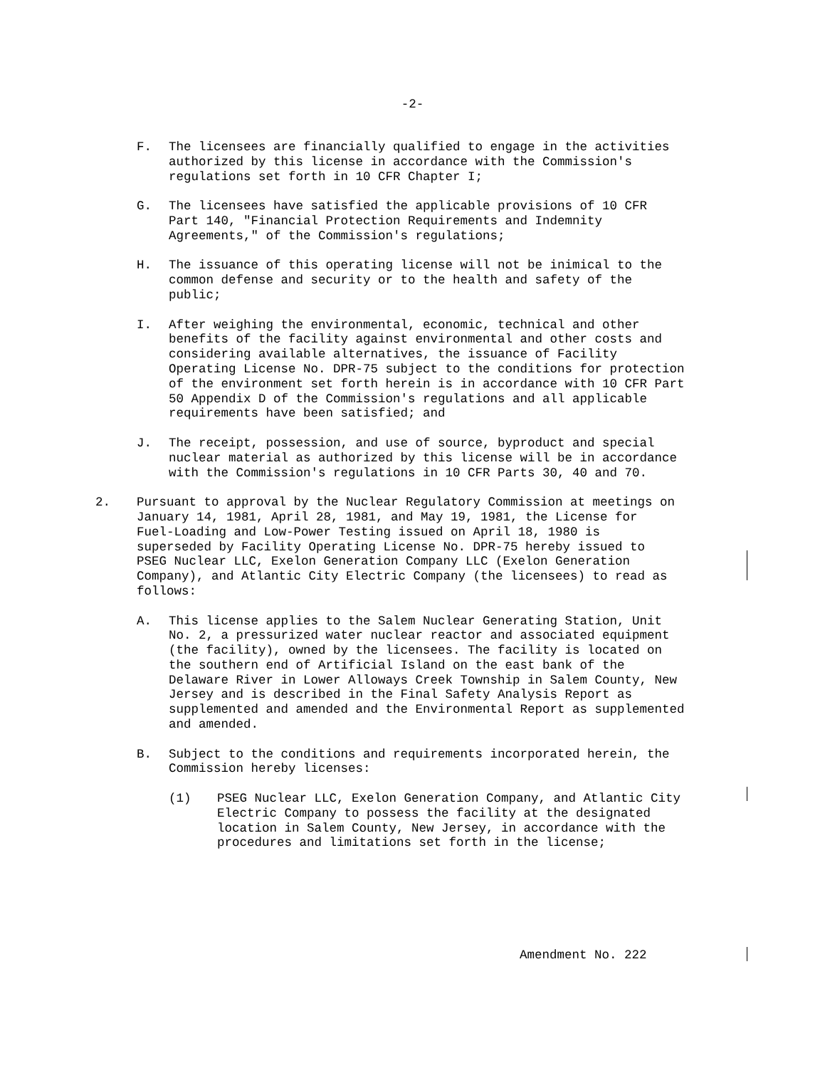-2-
F. The licensees are financially qualified to engage in the activities
authorized by this license in accordance with the Commission's
regulations set forth in 10 CFR Chapter I;
G. The licensees have satisfied the applicable provisions of 10 CFR
Part 140, "Financial Protection Requirements and Indemnity
Agreements," of the Commission's regulations;
H. The issuance of this operating license will not be inimical to the
common defense and security or to the health and safety of the
public;
I. After weighing the environmental, economic, technical and other
benefits of the facility against environmental and other costs and
considering available alternatives, the issuance of Facility
Operating License No. DPR-75 subject to the conditions for protection
of the environment set forth herein is in accordance with 10 CFR Part
50 Appendix D of the Commission's regulations and all applicable
requirements have been satisfied; and
J. The receipt, possession, and use of source, byproduct and special
nuclear material as authorized by this license will be in accordance
with the Commission's regulations in 10 CFR Parts 30, 40 and 70.
2. Pursuant to approval by the Nuclear Regulatory Commission at meetings on
January 14, 1981, April 28, 1981, and May 19, 1981, the License for
Fuel-Loading and Low-Power Testing issued on April 18, 1980 is
superseded by Facility Operating License No. DPR-75 hereby issued to
PSEG Nuclear LLC, Exelon Generation Company LLC (Exelon Generation
Company), and Atlantic City Electric Company (the licensees) to read as
follows:
A. This license applies to the Salem Nuclear Generating Station, Unit
No. 2, a pressurized water nuclear reactor and associated equipment
(the facility), owned by the licensees. The facility is located on
the southern end of Artificial Island on the east bank of the
Delaware River in Lower Alloways Creek Township in Salem County, New
Jersey and is described in the Final Safety Analysis Report as
supplemented and amended and the Environmental Report as supplemented
and amended.
B. Subject to the conditions and requirements incorporated herein, the
Commission hereby licenses:
(1) PSEG Nuclear LLC, Exelon Generation Company, and Atlantic City
Electric Company to possess the facility at the designated
location in Salem County, New Jersey, in accordance with the
procedures and limitations set forth in the license;
Amendment No. 222